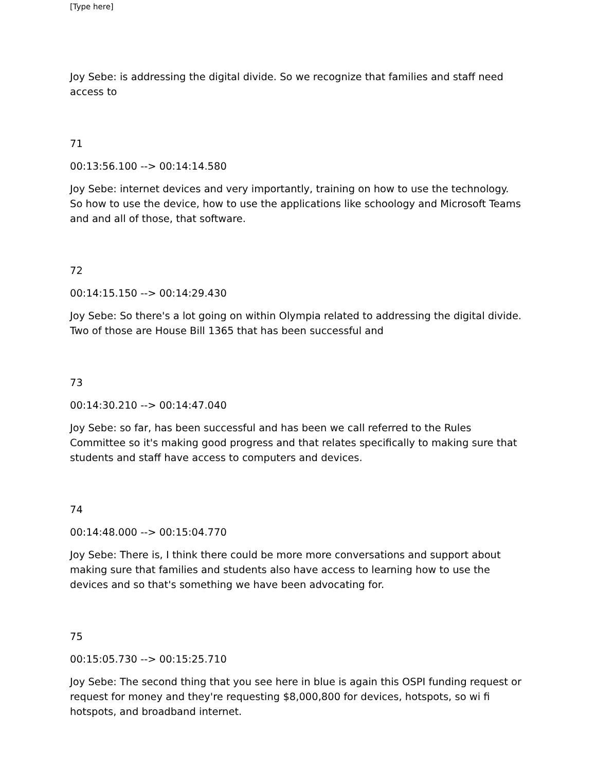[Type here]
Joy Sebe: is addressing the digital divide. So we recognize that families and staff need access to
71
00:13:56.100 --> 00:14:14.580
Joy Sebe: internet devices and very importantly, training on how to use the technology. So how to use the device, how to use the applications like schoology and Microsoft Teams and and all of those, that software.
72
00:14:15.150 --> 00:14:29.430
Joy Sebe: So there's a lot going on within Olympia related to addressing the digital divide. Two of those are House Bill 1365 that has been successful and
73
00:14:30.210 --> 00:14:47.040
Joy Sebe: so far, has been successful and has been we call referred to the Rules Committee so it's making good progress and that relates specifically to making sure that students and staff have access to computers and devices.
74
00:14:48.000 --> 00:15:04.770
Joy Sebe: There is, I think there could be more more conversations and support about making sure that families and students also have access to learning how to use the devices and so that's something we have been advocating for.
75
00:15:05.730 --> 00:15:25.710
Joy Sebe: The second thing that you see here in blue is again this OSPI funding request or request for money and they're requesting $8,000,800 for devices, hotspots, so wi fi hotspots, and broadband internet.